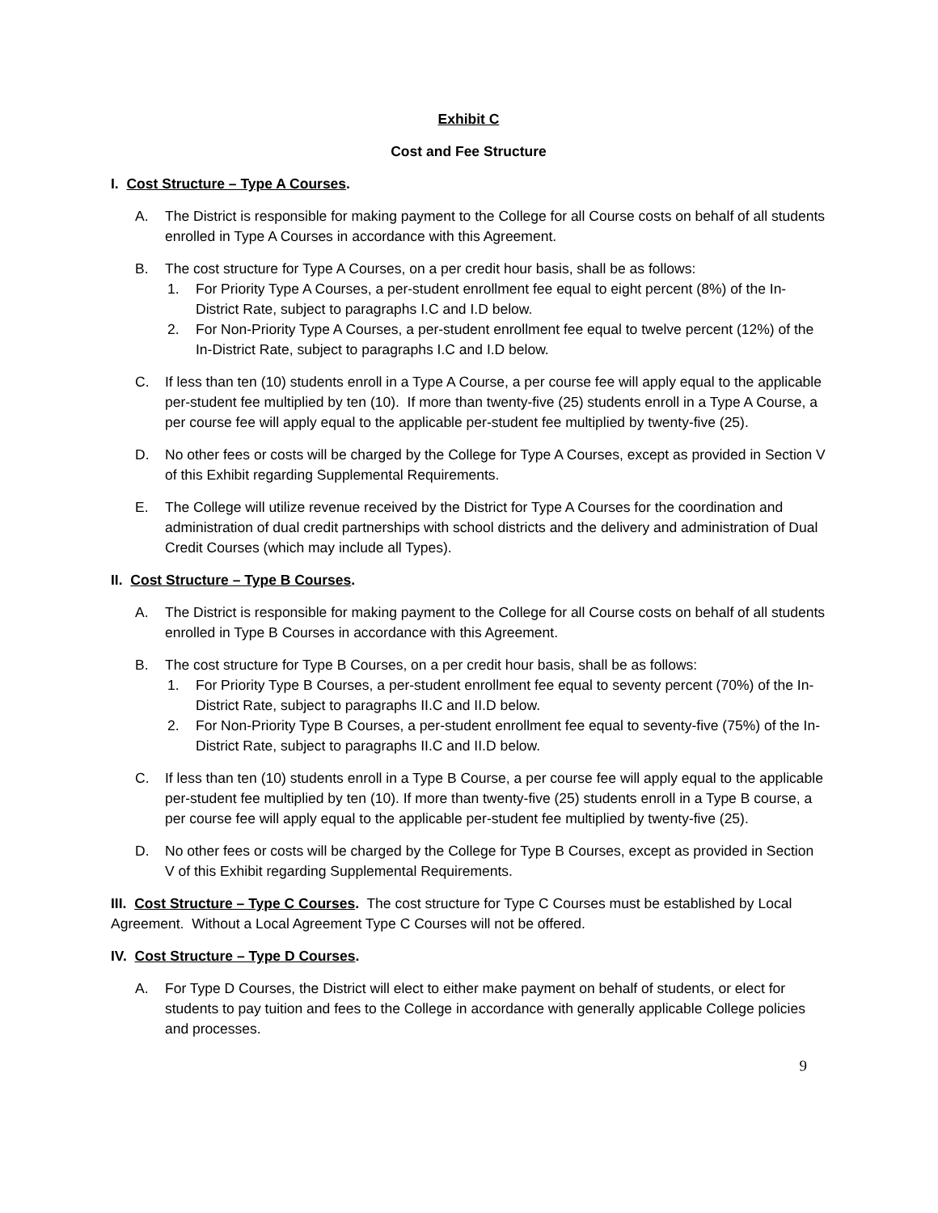Exhibit C
Cost and Fee Structure
I. Cost Structure – Type A Courses.
A. The District is responsible for making payment to the College for all Course costs on behalf of all students enrolled in Type A Courses in accordance with this Agreement.
B. The cost structure for Type A Courses, on a per credit hour basis, shall be as follows:
1. For Priority Type A Courses, a per-student enrollment fee equal to eight percent (8%) of the In-District Rate, subject to paragraphs I.C and I.D below.
2. For Non-Priority Type A Courses, a per-student enrollment fee equal to twelve percent (12%) of the In-District Rate, subject to paragraphs I.C and I.D below.
C. If less than ten (10) students enroll in a Type A Course, a per course fee will apply equal to the applicable per-student fee multiplied by ten (10). If more than twenty-five (25) students enroll in a Type A Course, a per course fee will apply equal to the applicable per-student fee multiplied by twenty-five (25).
D. No other fees or costs will be charged by the College for Type A Courses, except as provided in Section V of this Exhibit regarding Supplemental Requirements.
E. The College will utilize revenue received by the District for Type A Courses for the coordination and administration of dual credit partnerships with school districts and the delivery and administration of Dual Credit Courses (which may include all Types).
II. Cost Structure – Type B Courses.
A. The District is responsible for making payment to the College for all Course costs on behalf of all students enrolled in Type B Courses in accordance with this Agreement.
B. The cost structure for Type B Courses, on a per credit hour basis, shall be as follows:
1. For Priority Type B Courses, a per-student enrollment fee equal to seventy percent (70%) of the In-District Rate, subject to paragraphs II.C and II.D below.
2. For Non-Priority Type B Courses, a per-student enrollment fee equal to seventy-five (75%) of the In-District Rate, subject to paragraphs II.C and II.D below.
C. If less than ten (10) students enroll in a Type B Course, a per course fee will apply equal to the applicable per-student fee multiplied by ten (10). If more than twenty-five (25) students enroll in a Type B course, a per course fee will apply equal to the applicable per-student fee multiplied by twenty-five (25).
D. No other fees or costs will be charged by the College for Type B Courses, except as provided in Section V of this Exhibit regarding Supplemental Requirements.
III. Cost Structure – Type C Courses. The cost structure for Type C Courses must be established by Local Agreement. Without a Local Agreement Type C Courses will not be offered.
IV. Cost Structure – Type D Courses.
A. For Type D Courses, the District will elect to either make payment on behalf of students, or elect for students to pay tuition and fees to the College in accordance with generally applicable College policies and processes.
9